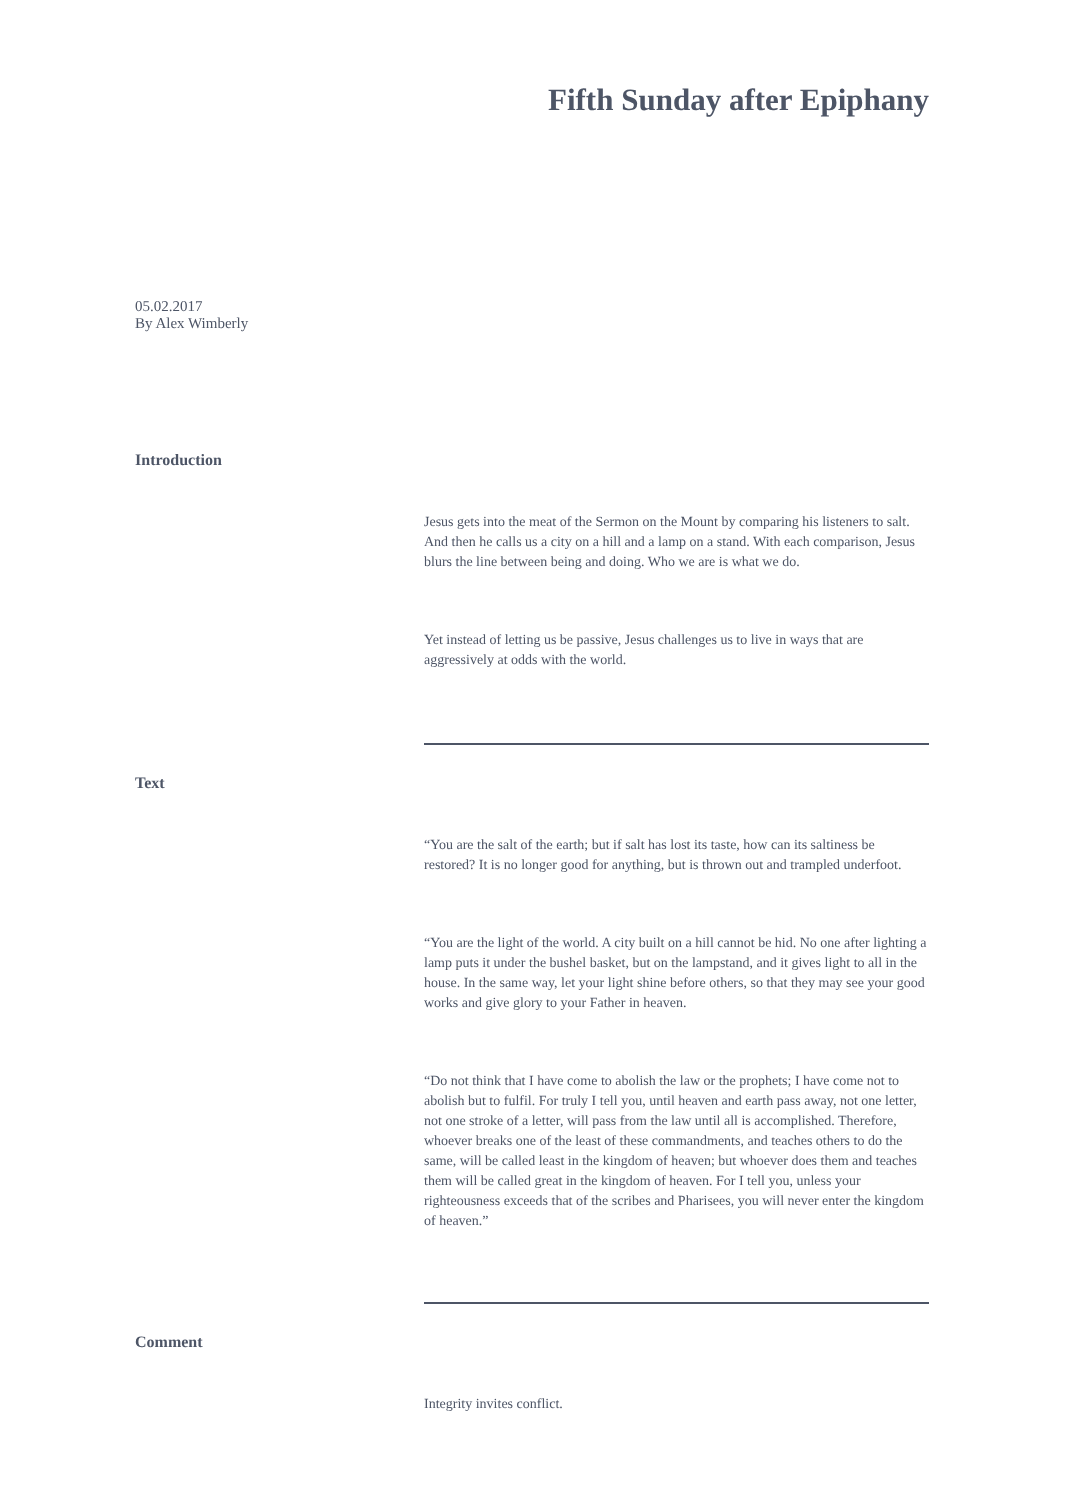Fifth Sunday after Epiphany
05.02.2017
By Alex Wimberly
Introduction
Jesus gets into the meat of the Sermon on the Mount by comparing his listeners to salt. And then he calls us a city on a hill and a lamp on a stand. With each comparison, Jesus blurs the line between being and doing. Who we are is what we do.
Yet instead of letting us be passive, Jesus challenges us to live in ways that are aggressively at odds with the world.
Text
“You are the salt of the earth; but if salt has lost its taste, how can its saltiness be restored? It is no longer good for anything, but is thrown out and trampled underfoot.
“You are the light of the world. A city built on a hill cannot be hid. No one after lighting a lamp puts it under the bushel basket, but on the lampstand, and it gives light to all in the house. In the same way, let your light shine before others, so that they may see your good works and give glory to your Father in heaven.
“Do not think that I have come to abolish the law or the prophets; I have come not to abolish but to fulfil. For truly I tell you, until heaven and earth pass away, not one letter, not one stroke of a letter, will pass from the law until all is accomplished. Therefore, whoever breaks one of the least of these commandments, and teaches others to do the same, will be called least in the kingdom of heaven; but whoever does them and teaches them will be called great in the kingdom of heaven. For I tell you, unless your righteousness exceeds that of the scribes and Pharisees, you will never enter the kingdom of heaven.”
Comment
Integrity invites conflict.